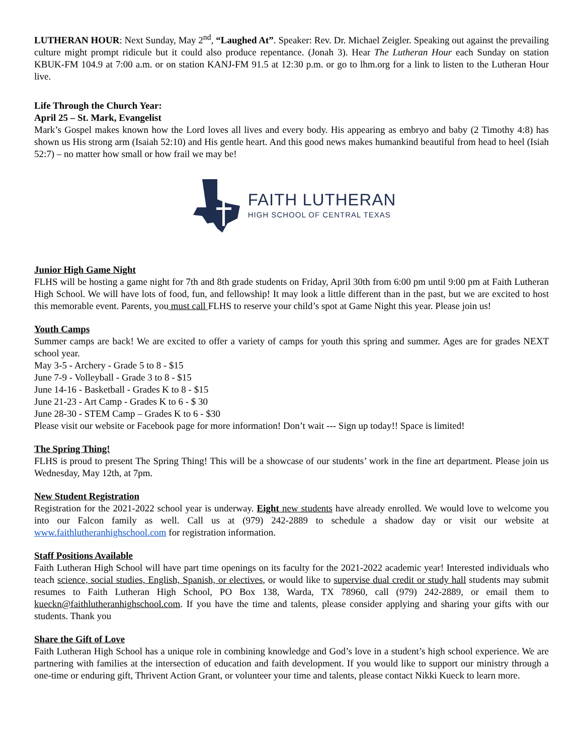LUTHERAN HOUR: Next Sunday, May 2<sup>nd</sup>, “Laughed At”. Speaker: Rev. Dr. Michael Zeigler. Speaking out against the prevailing culture might prompt ridicule but it could also produce repentance. (Jonah 3). Hear The Lutheran Hour each Sunday on station KBUK-FM 104.9 at 7:00 a.m. or on station KANJ-FM 91.5 at 12:30 p.m. or go to lhm.org for a link to listen to the Lutheran Hour live.
Life Through the Church Year:
April 25 – St. Mark, Evangelist
Mark’s Gospel makes known how the Lord loves all lives and every body. His appearing as embryo and baby (2 Timothy 4:8) has shown us His strong arm (Isaiah 52:10) and His gentle heart. And this good news makes humankind beautiful from head to heel (Isiah 52:7) – no matter how small or how frail we may be!
FAITH LUTHERAN
HIGH SCHOOL OF CENTRAL TEXAS
Junior High Game Night
FLHS will be hosting a game night for 7th and 8th grade students on Friday, April 30th from 6:00 pm until 9:00 pm at Faith Lutheran High School. We will have lots of food, fun, and fellowship! It may look a little different than in the past, but we are excited to host this memorable event. Parents, you must call FLHS to reserve your child’s spot at Game Night this year. Please join us!
Youth Camps
Summer camps are back! We are excited to offer a variety of camps for youth this spring and summer. Ages are for grades NEXT school year.
May 3-5 - Archery - Grade 5 to 8 - $15
June 7-9 - Volleyball - Grade 3 to 8 - $15
June 14-16 - Basketball - Grades K to 8 - $15
June 21-23 - Art Camp - Grades K to 6 - $ 30
June 28-30 - STEM Camp – Grades K to 6 - $30
Please visit our website or Facebook page for more information! Don’t wait --- Sign up today!! Space is limited!
The Spring Thing!
FLHS is proud to present The Spring Thing! This will be a showcase of our students’ work in the fine art department. Please join us Wednesday, May 12th, at 7pm.
New Student Registration
Registration for the 2021-2022 school year is underway. Eight new students have already enrolled. We would love to welcome you into our Falcon family as well. Call us at (979) 242-2889 to schedule a shadow day or visit our website at www.faithlutheranhighschool.com for registration information.
Staff Positions Available
Faith Lutheran High School will have part time openings on its faculty for the 2021-2022 academic year! Interested individuals who teach science, social studies, English, Spanish, or electives, or would like to supervise dual credit or study hall students may submit resumes to Faith Lutheran High School, PO Box 138, Warda, TX 78960, call (979) 242-2889, or email them to kueckn@faithlutheranhighschool.com. If you have the time and talents, please consider applying and sharing your gifts with our students. Thank you
Share the Gift of Love
Faith Lutheran High School has a unique role in combining knowledge and God’s love in a student’s high school experience. We are partnering with families at the intersection of education and faith development. If you would like to support our ministry through a one-time or enduring gift, Thrivent Action Grant, or volunteer your time and talents, please contact Nikki Kueck to learn more.